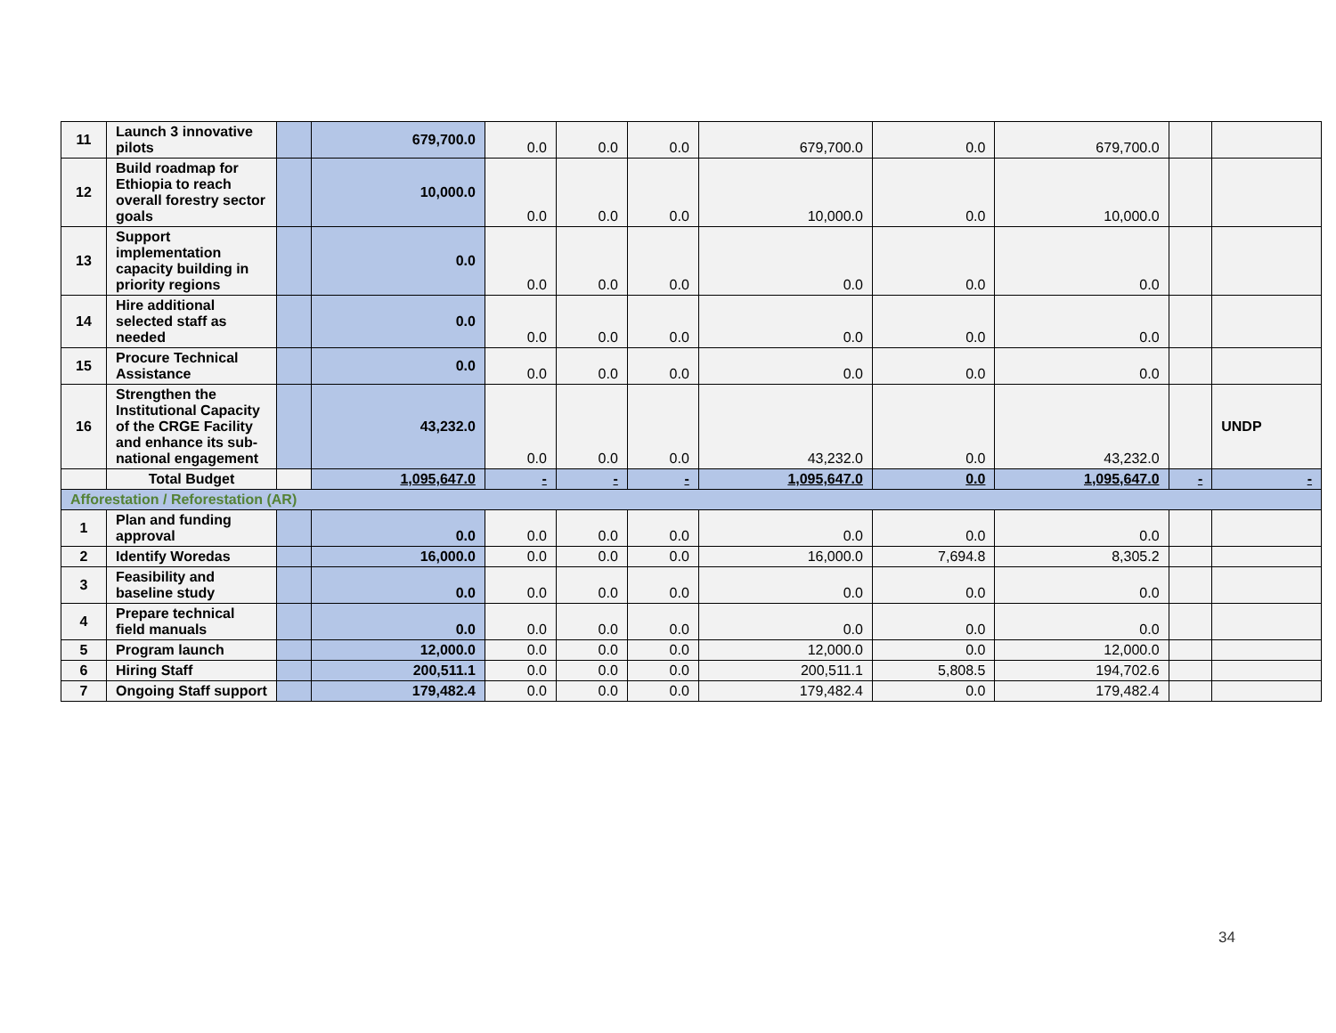| 11 | Launch 3 innovative pilots | | 679,700.0 | 0.0 | 0.0 | 0.0 | 679,700.0 | 0.0 | 679,700.0 | | |
| 12 | Build roadmap for Ethiopia to reach overall forestry sector goals | | 10,000.0 | 0.0 | 0.0 | 0.0 | 10,000.0 | 0.0 | 10,000.0 | | |
| 13 | Support implementation capacity building in priority regions | | 0.0 | 0.0 | 0.0 | 0.0 | 0.0 | 0.0 | 0.0 | | |
| 14 | Hire additional selected staff as needed | | 0.0 | 0.0 | 0.0 | 0.0 | 0.0 | 0.0 | 0.0 | | |
| 15 | Procure Technical Assistance | | 0.0 | 0.0 | 0.0 | 0.0 | 0.0 | 0.0 | 0.0 | | |
| 16 | Strengthen the Institutional Capacity of the CRGE Facility and enhance its sub-national engagement | | 43,232.0 | 0.0 | 0.0 | 0.0 | 43,232.0 | 0.0 | 43,232.0 | | UNDP |
| | Total Budget | | 1,095,647.0 | - | - | - | 1,095,647.0 | 0.0 | 1,095,647.0 | - | - |
| Afforestation / Reforestation (AR) | | | | | | | | | | | |
| 1 | Plan and funding approval | | 0.0 | 0.0 | 0.0 | 0.0 | 0.0 | 0.0 | 0.0 | | |
| 2 | Identify Woredas | | 16,000.0 | 0.0 | 0.0 | 0.0 | 16,000.0 | 7,694.8 | 8,305.2 | | |
| 3 | Feasibility and baseline study | | 0.0 | 0.0 | 0.0 | 0.0 | 0.0 | 0.0 | 0.0 | | |
| 4 | Prepare technical field manuals | | 0.0 | 0.0 | 0.0 | 0.0 | 0.0 | 0.0 | 0.0 | | |
| 5 | Program launch | | 12,000.0 | 0.0 | 0.0 | 0.0 | 12,000.0 | 0.0 | 12,000.0 | | |
| 6 | Hiring Staff | | 200,511.1 | 0.0 | 0.0 | 0.0 | 200,511.1 | 5,808.5 | 194,702.6 | | |
| 7 | Ongoing Staff support | | 179,482.4 | 0.0 | 0.0 | 0.0 | 179,482.4 | 0.0 | 179,482.4 | | |
34